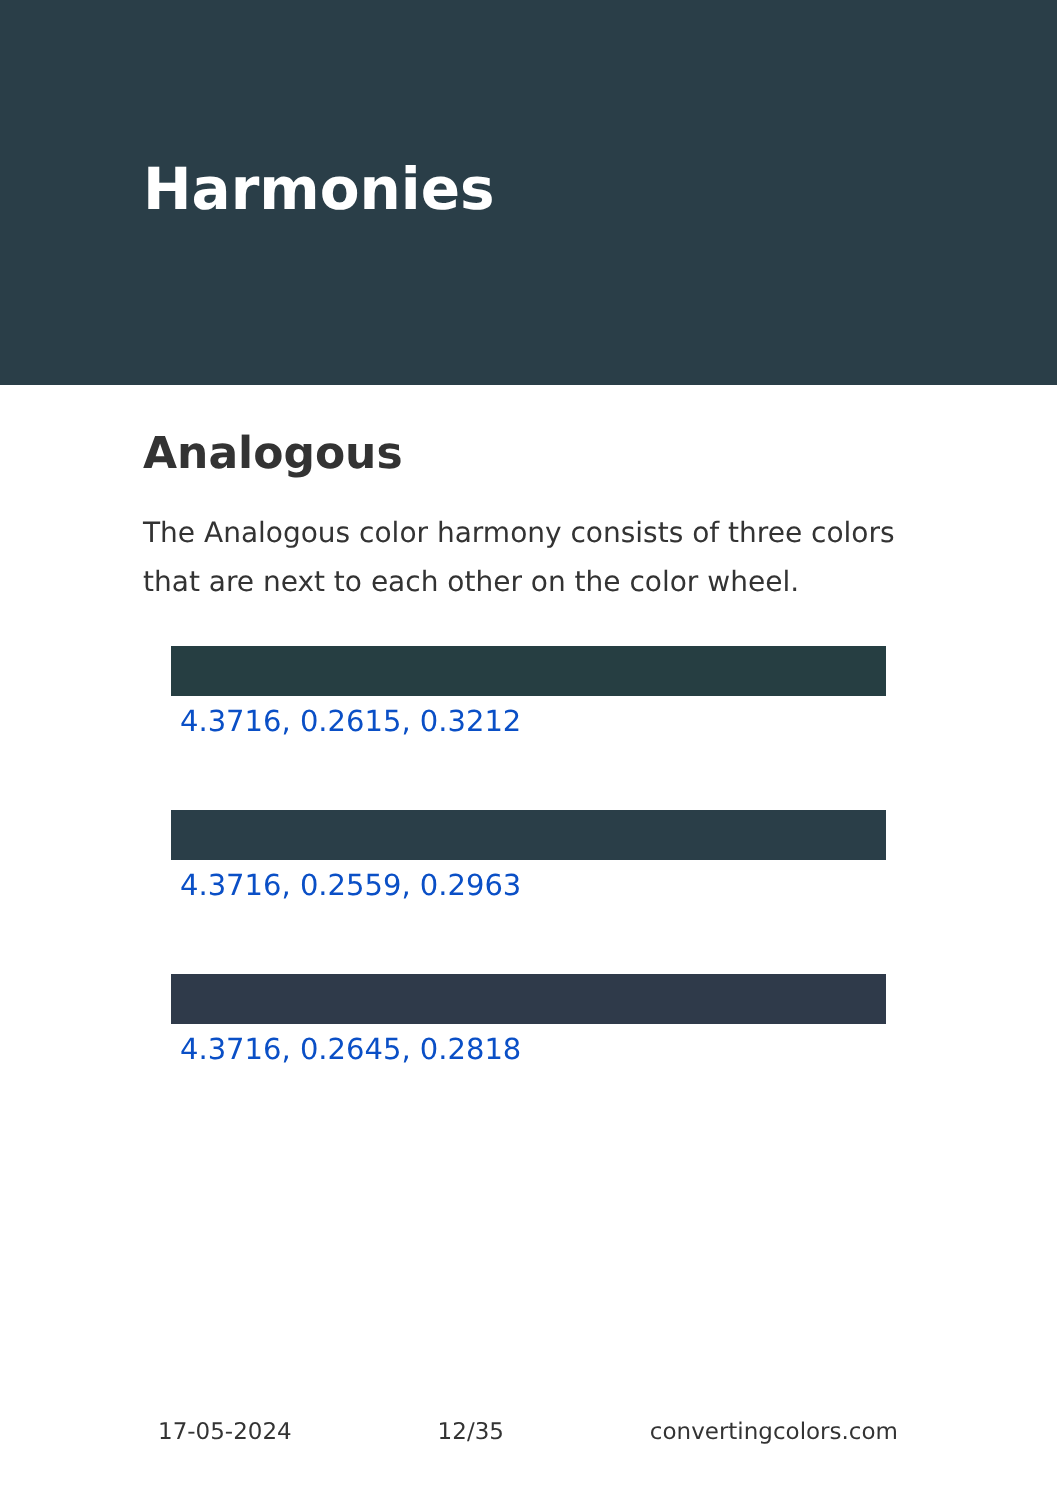Harmonies
Analogous
The Analogous color harmony consists of three colors that are next to each other on the color wheel.
4.3716, 0.2615, 0.3212
4.3716, 0.2559, 0.2963
4.3716, 0.2645, 0.2818
17-05-2024 12/35 convertingcolors.com